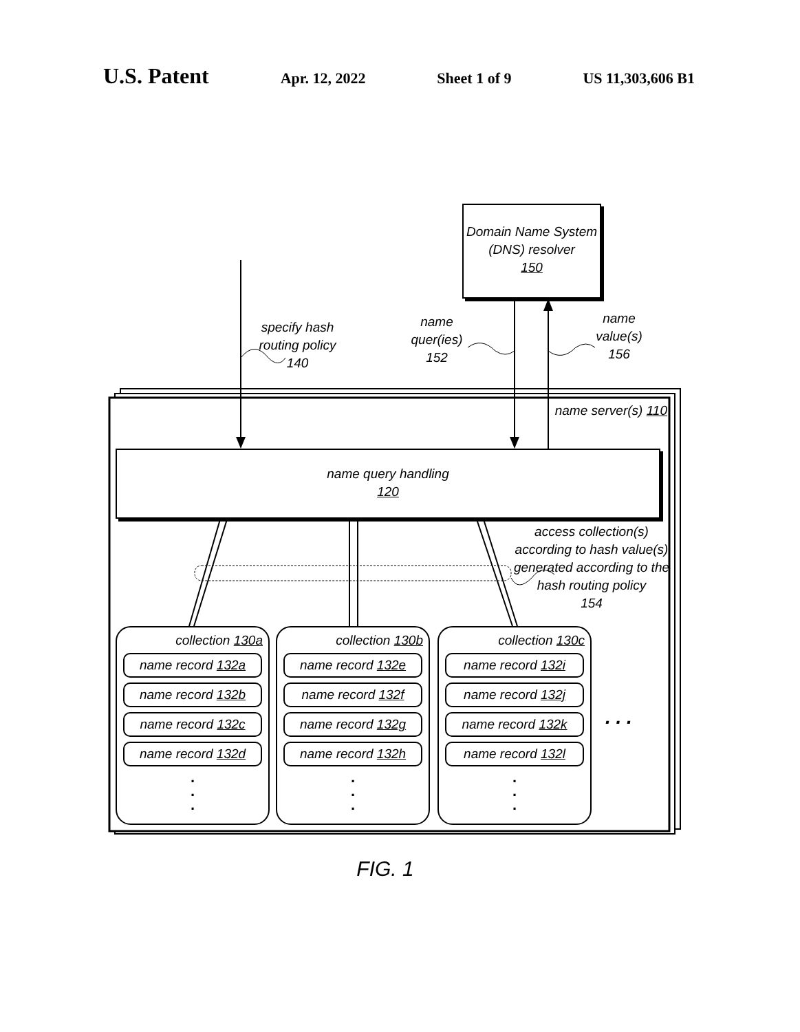U.S. Patent Apr. 12, 2022 Sheet 1 of 9 US 11,303,606 B1
Domain Name System (DNS) resolver
150
specify hash routing policy
140
name quer(ies)
152
name value(s)
156
name server(s) 110
name query handling
120
access collection(s) according to hash value(s) generated according to the hash routing policy
154
collection 130a
name record 132a
name record 132b
name record 132c
name record 132d
.
.
.
collection 130b
name record 132e
name record 132f
name record 132g
name record 132h
.
.
.
collection 130c
name record 132i
name record 132j
name record 132k
name record 132l
.
.
.
. . .
FIG. 1